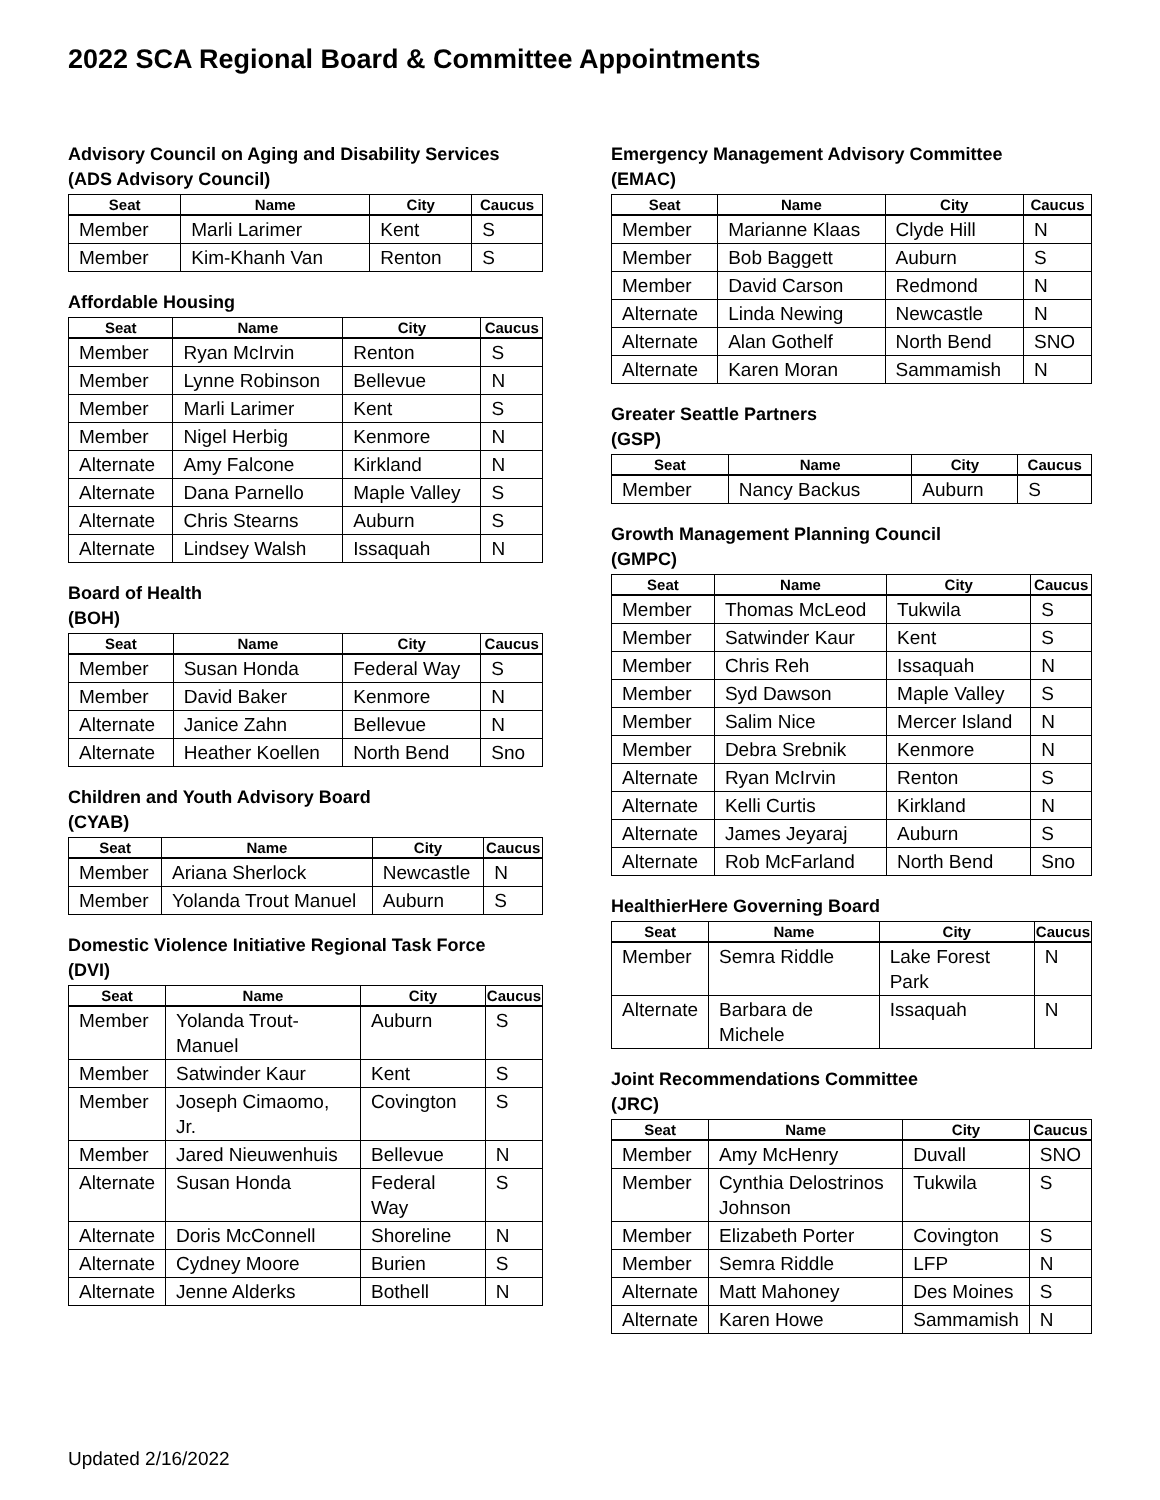2022 SCA Regional Board & Committee Appointments
Advisory Council on Aging and Disability Services
(ADS Advisory Council)
| Seat | Name | City | Caucus |
| --- | --- | --- | --- |
| Member | Marli Larimer | Kent | S |
| Member | Kim-Khanh Van | Renton | S |
Affordable Housing
| Seat | Name | City | Caucus |
| --- | --- | --- | --- |
| Member | Ryan McIrvin | Renton | S |
| Member | Lynne Robinson | Bellevue | N |
| Member | Marli Larimer | Kent | S |
| Member | Nigel Herbig | Kenmore | N |
| Alternate | Amy Falcone | Kirkland | N |
| Alternate | Dana Parnello | Maple Valley | S |
| Alternate | Chris Stearns | Auburn | S |
| Alternate | Lindsey Walsh | Issaquah | N |
Board of Health
(BOH)
| Seat | Name | City | Caucus |
| --- | --- | --- | --- |
| Member | Susan Honda | Federal Way | S |
| Member | David Baker | Kenmore | N |
| Alternate | Janice Zahn | Bellevue | N |
| Alternate | Heather Koellen | North Bend | Sno |
Children and Youth Advisory Board
(CYAB)
| Seat | Name | City | Caucus |
| --- | --- | --- | --- |
| Member | Ariana Sherlock | Newcastle | N |
| Member | Yolanda Trout Manuel | Auburn | S |
Domestic Violence Initiative Regional Task Force
(DVI)
| Seat | Name | City | Caucus |
| --- | --- | --- | --- |
| Member | Yolanda Trout-Manuel | Auburn | S |
| Member | Satwinder Kaur | Kent | S |
| Member | Joseph Cimaomo, Jr. | Covington | S |
| Member | Jared Nieuwenhuis | Bellevue | N |
| Alternate | Susan Honda | Federal Way | S |
| Alternate | Doris McConnell | Shoreline | N |
| Alternate | Cydney Moore | Burien | S |
| Alternate | Jenne Alderks | Bothell | N |
Emergency Management Advisory Committee
(EMAC)
| Seat | Name | City | Caucus |
| --- | --- | --- | --- |
| Member | Marianne Klaas | Clyde Hill | N |
| Member | Bob Baggett | Auburn | S |
| Member | David Carson | Redmond | N |
| Alternate | Linda Newing | Newcastle | N |
| Alternate | Alan Gothelf | North Bend | SNO |
| Alternate | Karen Moran | Sammamish | N |
Greater Seattle Partners
(GSP)
| Seat | Name | City | Caucus |
| --- | --- | --- | --- |
| Member | Nancy Backus | Auburn | S |
Growth Management Planning Council
(GMPC)
| Seat | Name | City | Caucus |
| --- | --- | --- | --- |
| Member | Thomas McLeod | Tukwila | S |
| Member | Satwinder Kaur | Kent | S |
| Member | Chris Reh | Issaquah | N |
| Member | Syd Dawson | Maple Valley | S |
| Member | Salim Nice | Mercer Island | N |
| Member | Debra Srebnik | Kenmore | N |
| Alternate | Ryan McIrvin | Renton | S |
| Alternate | Kelli Curtis | Kirkland | N |
| Alternate | James Jeyaraj | Auburn | S |
| Alternate | Rob McFarland | North Bend | Sno |
HealthierHere Governing Board
| Seat | Name | City | Caucus |
| --- | --- | --- | --- |
| Member | Semra Riddle | Lake Forest Park | N |
| Alternate | Barbara de Michele | Issaquah | N |
Joint Recommendations Committee
(JRC)
| Seat | Name | City | Caucus |
| --- | --- | --- | --- |
| Member | Amy McHenry | Duvall | SNO |
| Member | Cynthia Delostrinos Johnson | Tukwila | S |
| Member | Elizabeth Porter | Covington | S |
| Member | Semra Riddle | LFP | N |
| Alternate | Matt Mahoney | Des Moines | S |
| Alternate | Karen Howe | Sammamish | N |
Updated 2/16/2022